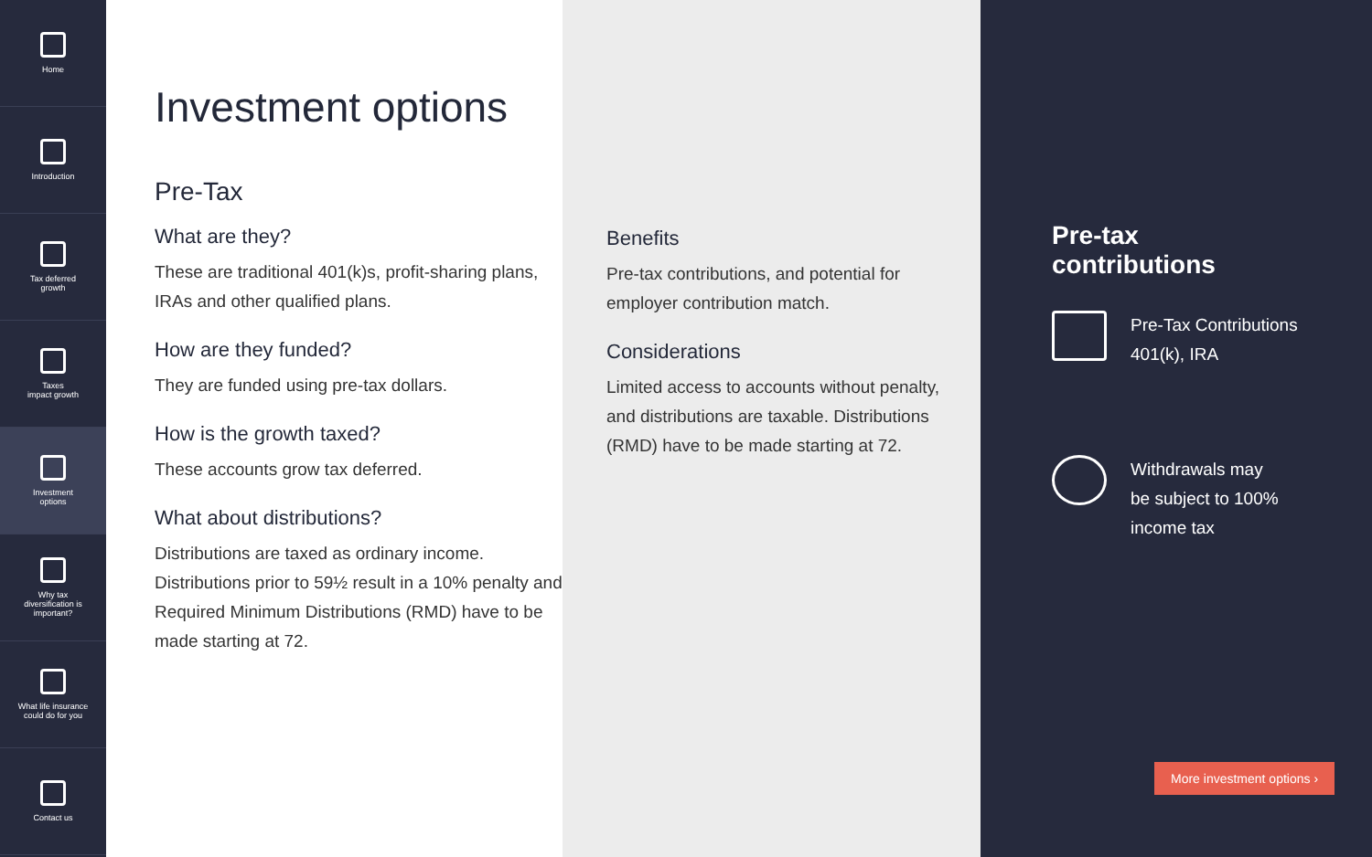Home
Introduction
Tax deferred
growth
Taxes
impact growth
Investment
options
Why tax
diversification is
important?
What life insurance
could do for you
Contact us
Investment options
Pre-Tax
What are they?
These are traditional 401(k)s, profit-sharing plans, IRAs and other qualified plans.
How are they funded?
They are funded using pre-tax dollars.
How is the growth taxed?
These accounts grow tax deferred.
What about distributions?
Distributions are taxed as ordinary income. Distributions prior to 59½ result in a 10% penalty and Required Minimum Distributions (RMD) have to be made starting at 72.
Benefits
Pre-tax contributions, and potential for employer contribution match.
Considerations
Limited access to accounts without penalty, and distributions are taxable. Distributions (RMD) have to be made starting at 72.
Pre-tax
contributions
Pre-Tax Contributions
401(k), IRA
Withdrawals may
be subject to 100%
income tax
More investment options ›